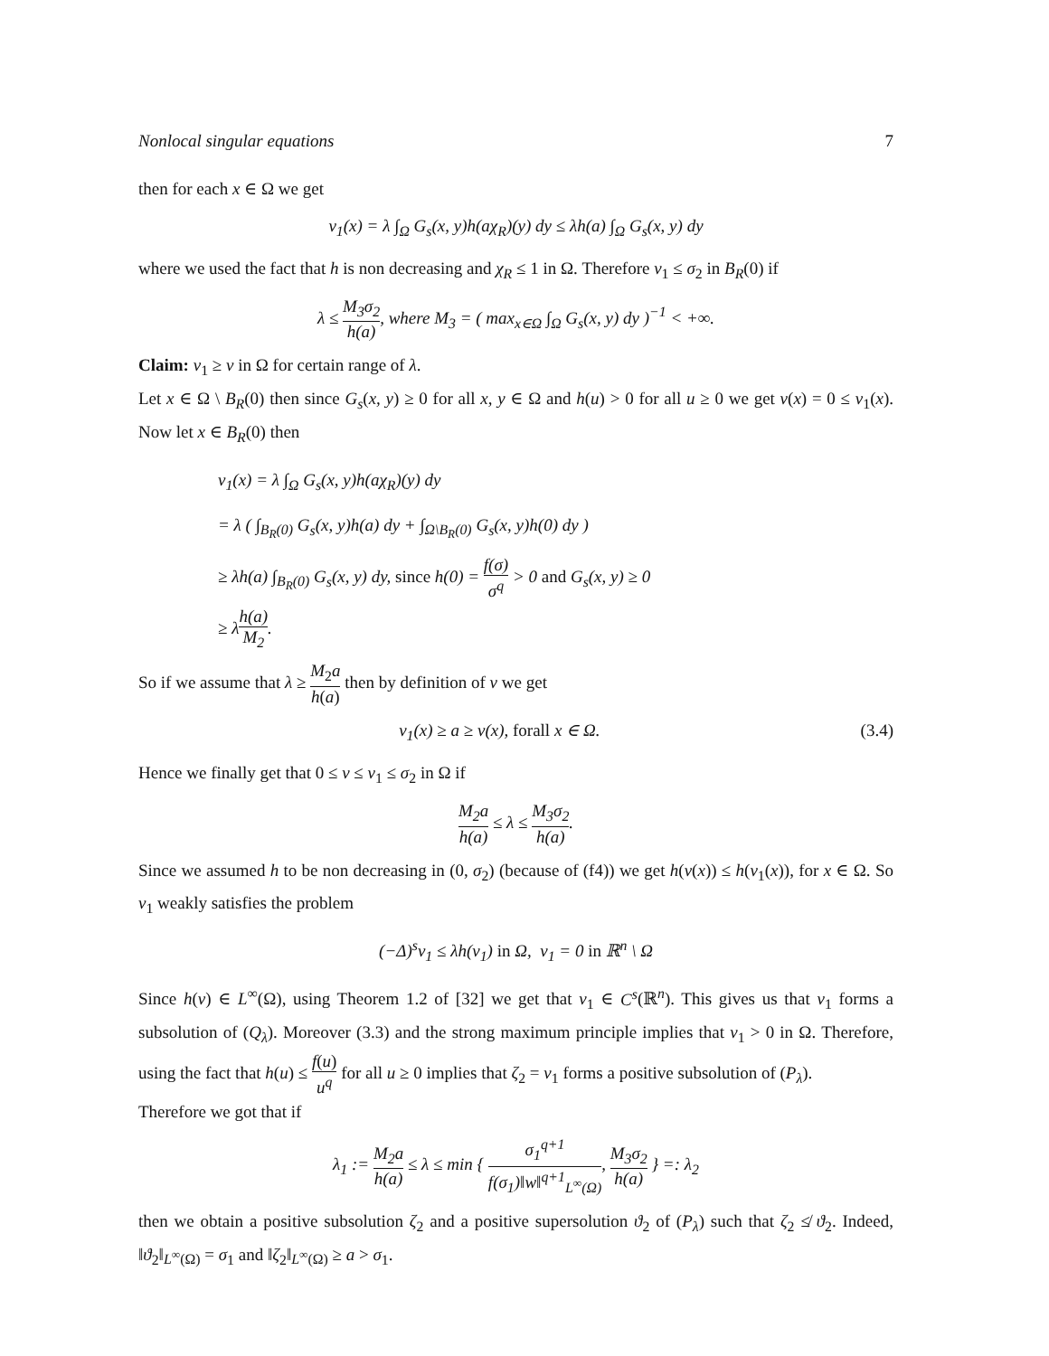Nonlocal singular equations 7
then for each x ∈ Ω we get
v<sub>1</sub>(x) = λ ∫<sub>Ω</sub> G<sub>s</sub>(x, y)h(aχ<sub>R</sub>)(y) dy ≤ λh(a) ∫<sub>Ω</sub> G<sub>s</sub>(x, y) dy
where we used the fact that h is non decreasing and χ<sub>R</sub> ≤ 1 in Ω. Therefore v<sub>1</sub> ≤ σ<sub>2</sub> in B<sub>R</sub>(0) if
λ ≤ M<sub>3</sub>σ<sub>2</sub> h(a), where M<sub>3</sub> = ( max<sub>x∈Ω</sub> ∫<sub>Ω</sub> G<sub>s</sub>(x, y) dy )<sup>−1</sup> < +∞.
Claim: v<sub>1</sub> ≥ v in Ω for certain range of λ.
Let x ∈ Ω \ B<sub>R</sub>(0) then since G<sub>s</sub>(x, y) ≥ 0 for all x, y ∈ Ω and h(u) > 0 for all u ≥ 0 we get v(x) = 0 ≤ v<sub>1</sub>(x). Now let x ∈ B<sub>R</sub>(0) then
v<sub>1</sub>(x) = λ ∫<sub>Ω</sub> G<sub>s</sub>(x, y)h(aχ<sub>R</sub>)(y) dy
= λ ( ∫<sub>B<sub>R</sub>(0)</sub> G<sub>s</sub>(x, y)h(a) dy + ∫<sub>Ω\B<sub>R</sub>(0)</sub> G<sub>s</sub>(x, y)h(0) dy )
≥ λh(a) ∫<sub>B<sub>R</sub>(0)</sub> G<sub>s</sub>(x, y) dy, since h(0) = f(σ) σ<sup>q</sup> > 0 and G<sub>s</sub>(x, y) ≥ 0
≥ λh(a) M<sub>2</sub>.
So if we assume that λ ≥ M<sub>2</sub>a h(a) then by definition of v we get
v<sub>1</sub>(x) ≥ a ≥ v(x), forall x ∈ Ω. (3.4)
Hence we finally get that 0 ≤ v ≤ v<sub>1</sub> ≤ σ<sub>2</sub> in Ω if
M<sub>2</sub>a h(a) ≤ λ ≤ M<sub>3</sub>σ<sub>2</sub> h(a).
Since we assumed h to be non decreasing in (0, σ<sub>2</sub>) (because of (f4)) we get h(v(x)) ≤ h(v<sub>1</sub>(x)), for x ∈ Ω. So v<sub>1</sub> weakly satisfies the problem
(−Δ)<sup>s</sup>v<sub>1</sub> ≤ λh(v<sub>1</sub>) in Ω, v<sub>1</sub> = 0 in ℝ<sup>n</sup> \ Ω
Since h(v) ∈ L<sup>∞</sup>(Ω), using Theorem 1.2 of [32] we get that v<sub>1</sub> ∈ C<sup>s</sup>(ℝ<sup>n</sup>). This gives us that v<sub>1</sub> forms a subsolution of (Q<sub>λ</sub>). Moreover (3.3) and the strong maximum principle implies that v<sub>1</sub> > 0 in Ω. Therefore, using the fact that h(u) ≤ f(u) u<sup>q</sup> for all u ≥ 0 implies that ζ<sub>2</sub> = v<sub>1</sub> forms a positive subsolution of (P<sub>λ</sub>).
Therefore we got that if
λ<sub>1</sub> := M<sub>2</sub>a h(a) ≤ λ ≤ min { σ<sub>1</sub><sup>q+1</sup> f(σ<sub>1</sub>)‖w‖<sup>q+1</sup><sub>L<sup>∞</sup>(Ω)</sub>, M<sub>3</sub>σ<sub>2</sub> h(a) } =: λ<sub>2</sub>
then we obtain a positive subsolution ζ<sub>2</sub> and a positive supersolution ϑ<sub>2</sub> of (P<sub>λ</sub>) such that ζ<sub>2</sub> ≰ ϑ<sub>2</sub>. Indeed, ‖ϑ<sub>2</sub>‖<sub>L<sup>∞</sup>(Ω)</sub> = σ<sub>1</sub> and ‖ζ<sub>2</sub>‖<sub>L<sup>∞</sup>(Ω)</sub> ≥ a > σ<sub>1</sub>.